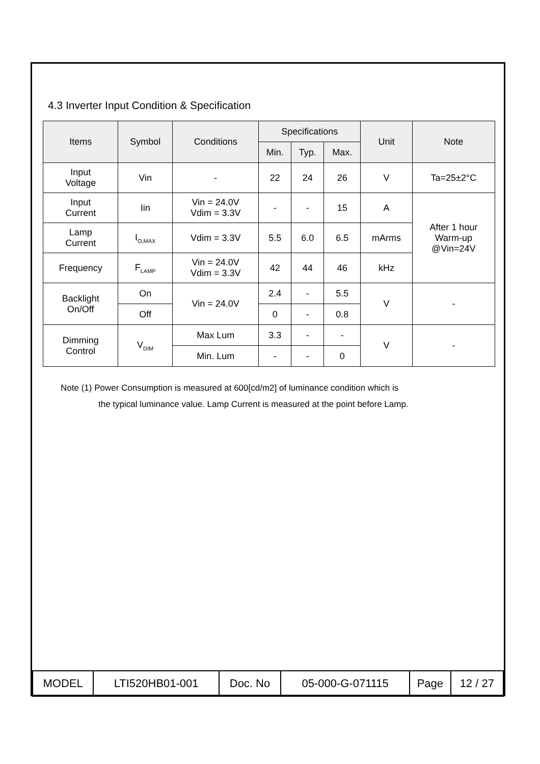4.3 Inverter Input Condition & Specification
| Items | Symbol | Conditions | Specifications | | | Unit | Note |
| --- | --- | --- | --- | --- | --- | --- | --- |
| | | | Min. | Typ. | Max. | | |
| Input Voltage | Vin | - | 22 | 24 | 26 | V | Ta=25±2°C |
| Input Current | Iin | Vin = 24.0V Vdim = 3.3V | - | - | 15 | A | After 1 hour Warm-up @Vin=24V |
| Lamp Current | I<sub>O,MAX</sub> | Vdim = 3.3V | 5.5 | 6.0 | 6.5 | mArms | |
| Frequency | F<sub>LAMP</sub> | Vin = 24.0V Vdim = 3.3V | 42 | 44 | 46 | kHz | |
| Backlight On/Off | On | Vin = 24.0V | 2.4 | - | 5.5 | V | - |
| | Off | | 0 | - | 0.8 | | |
| Dimming Control | V<sub>DIM</sub> | Max Lum | 3.3 | - | - | V | - |
| | | Min. Lum | - | - | 0 | | |
Note (1) Power Consumption is measured at 600[cd/m2] of luminance condition which is
the typical luminance value. Lamp Current is measured at the point before Lamp.
| MODEL | LTI520HB01-001 | Doc. No | 05-000-G-071115 | Page | 12 / 27 |